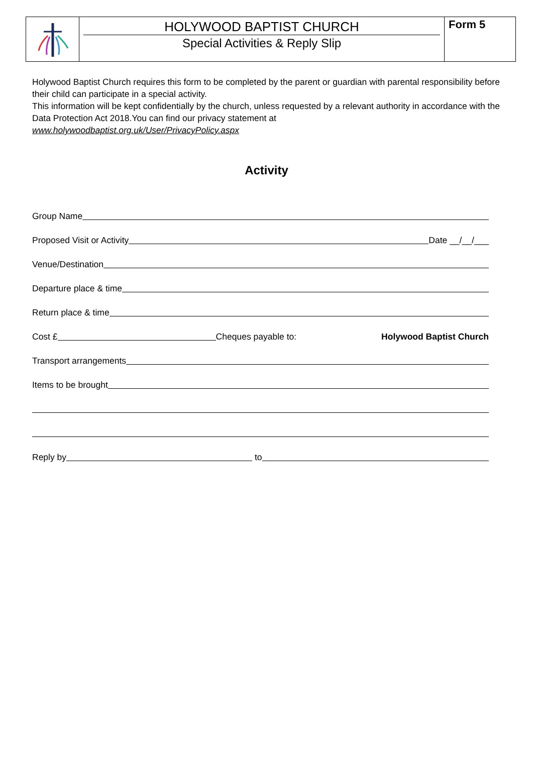HOLYWOOD BAPTIST CHURCH
Special Activities & Reply Slip
Form 5
Holywood Baptist Church requires this form to be completed by the parent or guardian with parental responsibility before their child can participate in a special activity.
This information will be kept confidentially by the church, unless requested by a relevant authority in accordance with the Data Protection Act 2018.You can find our privacy statement at
www.holywoodbaptist.org.uk/User/PrivacyPolicy.aspx
Activity
Group Name
Proposed Visit or Activity Date __/__/___
Venue/Destination
Departure place & time
Return place & time
Cost £ Cheques payable to: Holywood Baptist Church
Transport arrangements
Items to be brought
Reply by to